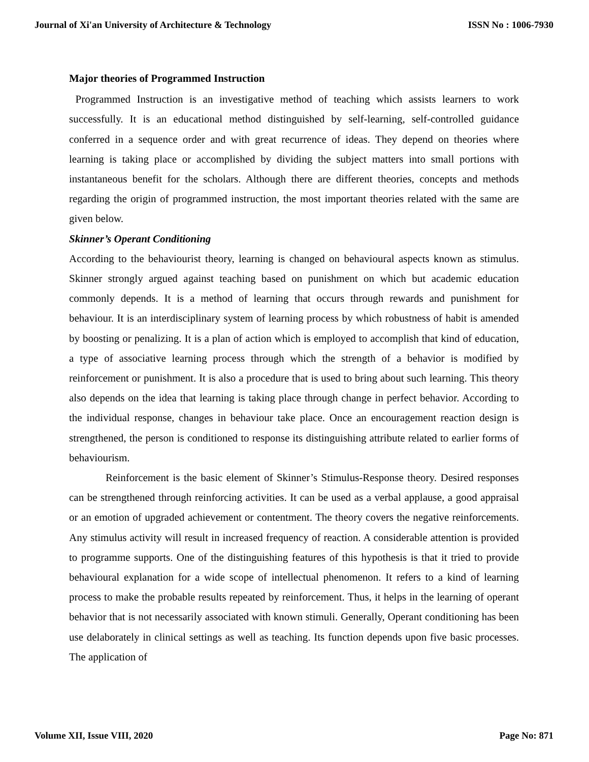Journal of Xi'an University of Architecture & Technology ISSN No : 1006-7930
Major theories of Programmed Instruction
Programmed Instruction is an investigative method of teaching which assists learners to work successfully. It is an educational method distinguished by self-learning, self-controlled guidance conferred in a sequence order and with great recurrence of ideas. They depend on theories where learning is taking place or accomplished by dividing the subject matters into small portions with instantaneous benefit for the scholars. Although there are different theories, concepts and methods regarding the origin of programmed instruction, the most important theories related with the same are given below.
Skinner’s Operant Conditioning
According to the behaviourist theory, learning is changed on behavioural aspects known as stimulus. Skinner strongly argued against teaching based on punishment on which but academic education commonly depends. It is a method of learning that occurs through rewards and punishment for behaviour. It is an interdisciplinary system of learning process by which robustness of habit is amended by boosting or penalizing. It is a plan of action which is employed to accomplish that kind of education, a type of associative learning process through which the strength of a behavior is modified by reinforcement or punishment. It is also a procedure that is used to bring about such learning. This theory also depends on the idea that learning is taking place through change in perfect behavior. According to the individual response, changes in behaviour take place. Once an encouragement reaction design is strengthened, the person is conditioned to response its distinguishing attribute related to earlier forms of behaviourism.
Reinforcement is the basic element of Skinner’s Stimulus-Response theory. Desired responses can be strengthened through reinforcing activities. It can be used as a verbal applause, a good appraisal or an emotion of upgraded achievement or contentment. The theory covers the negative reinforcements. Any stimulus activity will result in increased frequency of reaction. A considerable attention is provided to programme supports. One of the distinguishing features of this hypothesis is that it tried to provide behavioural explanation for a wide scope of intellectual phenomenon. It refers to a kind of learning process to make the probable results repeated by reinforcement. Thus, it helps in the learning of operant behavior that is not necessarily associated with known stimuli. Generally, Operant conditioning has been use delaborately in clinical settings as well as teaching. Its function depends upon five basic processes. The application of
Volume XII, Issue VIII, 2020 Page No: 871